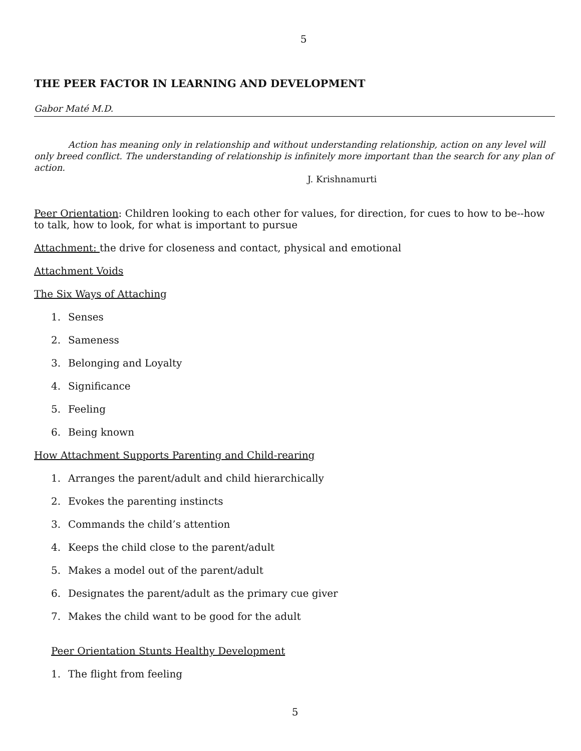5
THE PEER FACTOR IN LEARNING AND DEVELOPMENT
Gabor Maté M.D.
Action has meaning only in relationship and without understanding relationship, action on any level will only breed conflict. The understanding of relationship is infinitely more important than the search for any plan of action.
J. Krishnamurti
Peer Orientation: Children looking to each other for values, for direction, for cues to how to be--how to talk, how to look, for what is important to pursue
Attachment: the drive for closeness and contact, physical and emotional
Attachment Voids
The Six Ways of Attaching
1. Senses
2. Sameness
3. Belonging and Loyalty
4. Significance
5. Feeling
6. Being known
How Attachment Supports Parenting and Child-rearing
1. Arranges the parent/adult and child hierarchically
2. Evokes the parenting instincts
3. Commands the child’s attention
4. Keeps the child close to the parent/adult
5. Makes a model out of the parent/adult
6. Designates the parent/adult as the primary cue giver
7. Makes the child want to be good for the adult
Peer Orientation Stunts Healthy Development
1. The flight from feeling
5